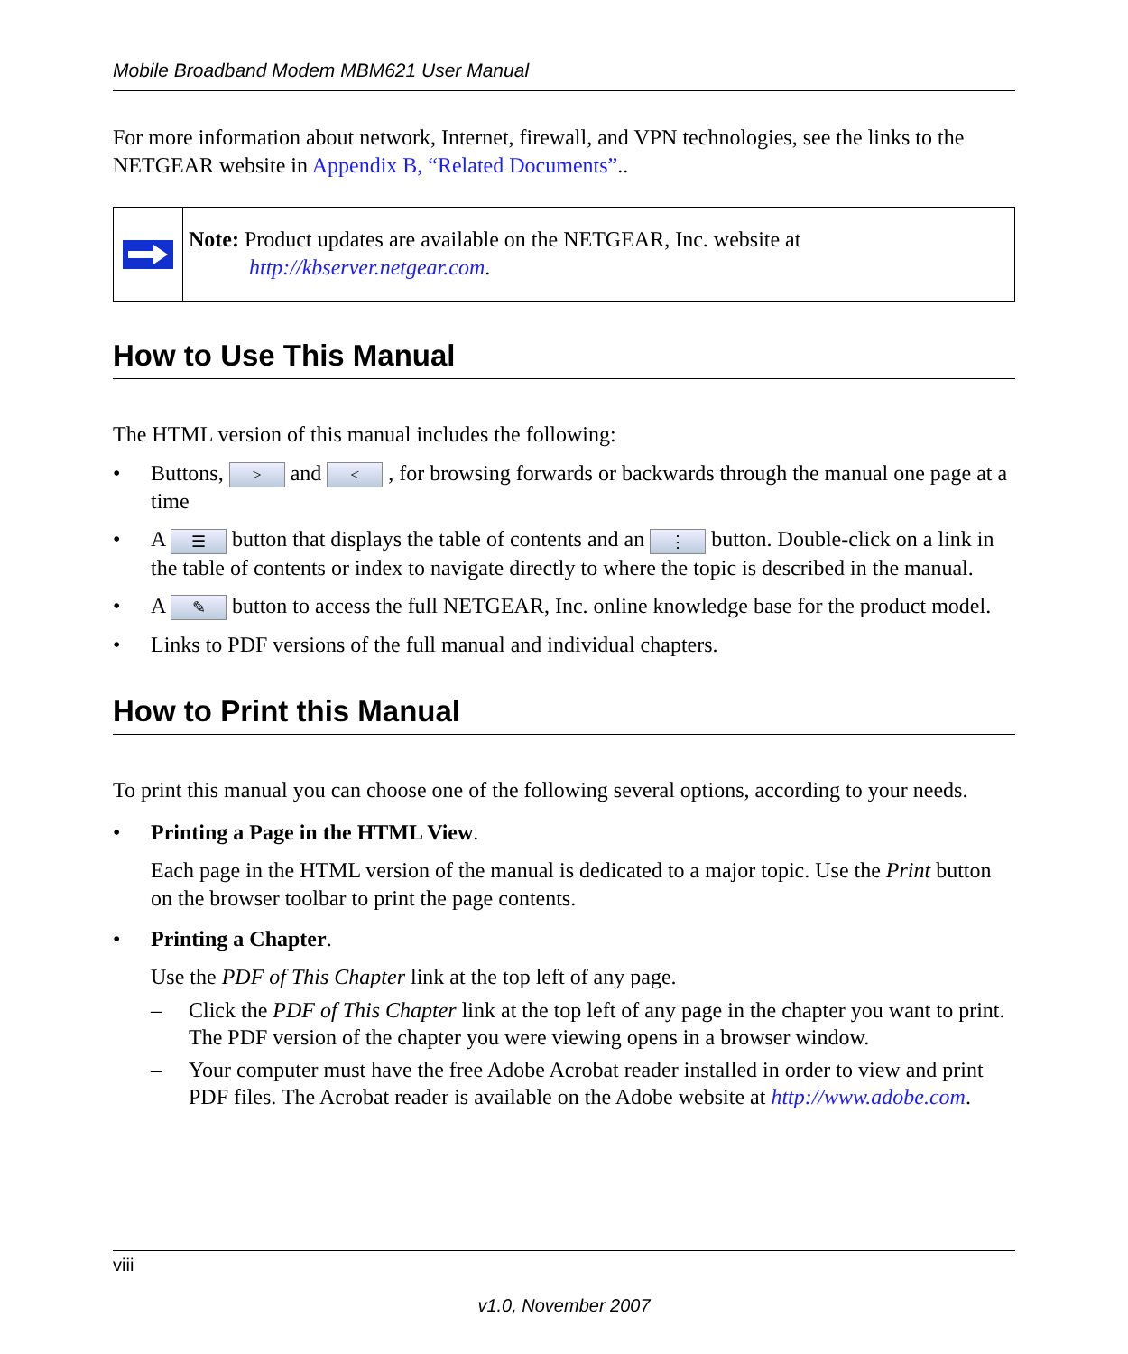Mobile Broadband Modem MBM621 User Manual
For more information about network, Internet, firewall, and VPN technologies, see the links to the NETGEAR website in Appendix B, “Related Documents”..
Note: Product updates are available on the NETGEAR, Inc. website at
http://kbserver.netgear.com.
How to Use This Manual
The HTML version of this manual includes the following:
• Buttons, > and < , for browsing forwards or backwards through the manual one page at a time
• A ☰ button that displays the table of contents and an ⋮ button. Double-click on a link in the table of contents or index to navigate directly to where the topic is described in the manual.
• A ✎ button to access the full NETGEAR, Inc. online knowledge base for the product model.
• Links to PDF versions of the full manual and individual chapters.
How to Print this Manual
To print this manual you can choose one of the following several options, according to your needs.
• Printing a Page in the HTML View.
Each page in the HTML version of the manual is dedicated to a major topic. Use the Print button on the browser toolbar to print the page contents.
• Printing a Chapter.
Use the PDF of This Chapter link at the top left of any page.
– Click the PDF of This Chapter link at the top left of any page in the chapter you want to print. The PDF version of the chapter you were viewing opens in a browser window.
– Your computer must have the free Adobe Acrobat reader installed in order to view and print PDF files. The Acrobat reader is available on the Adobe website at http://www.adobe.com.
viii
v1.0, November 2007